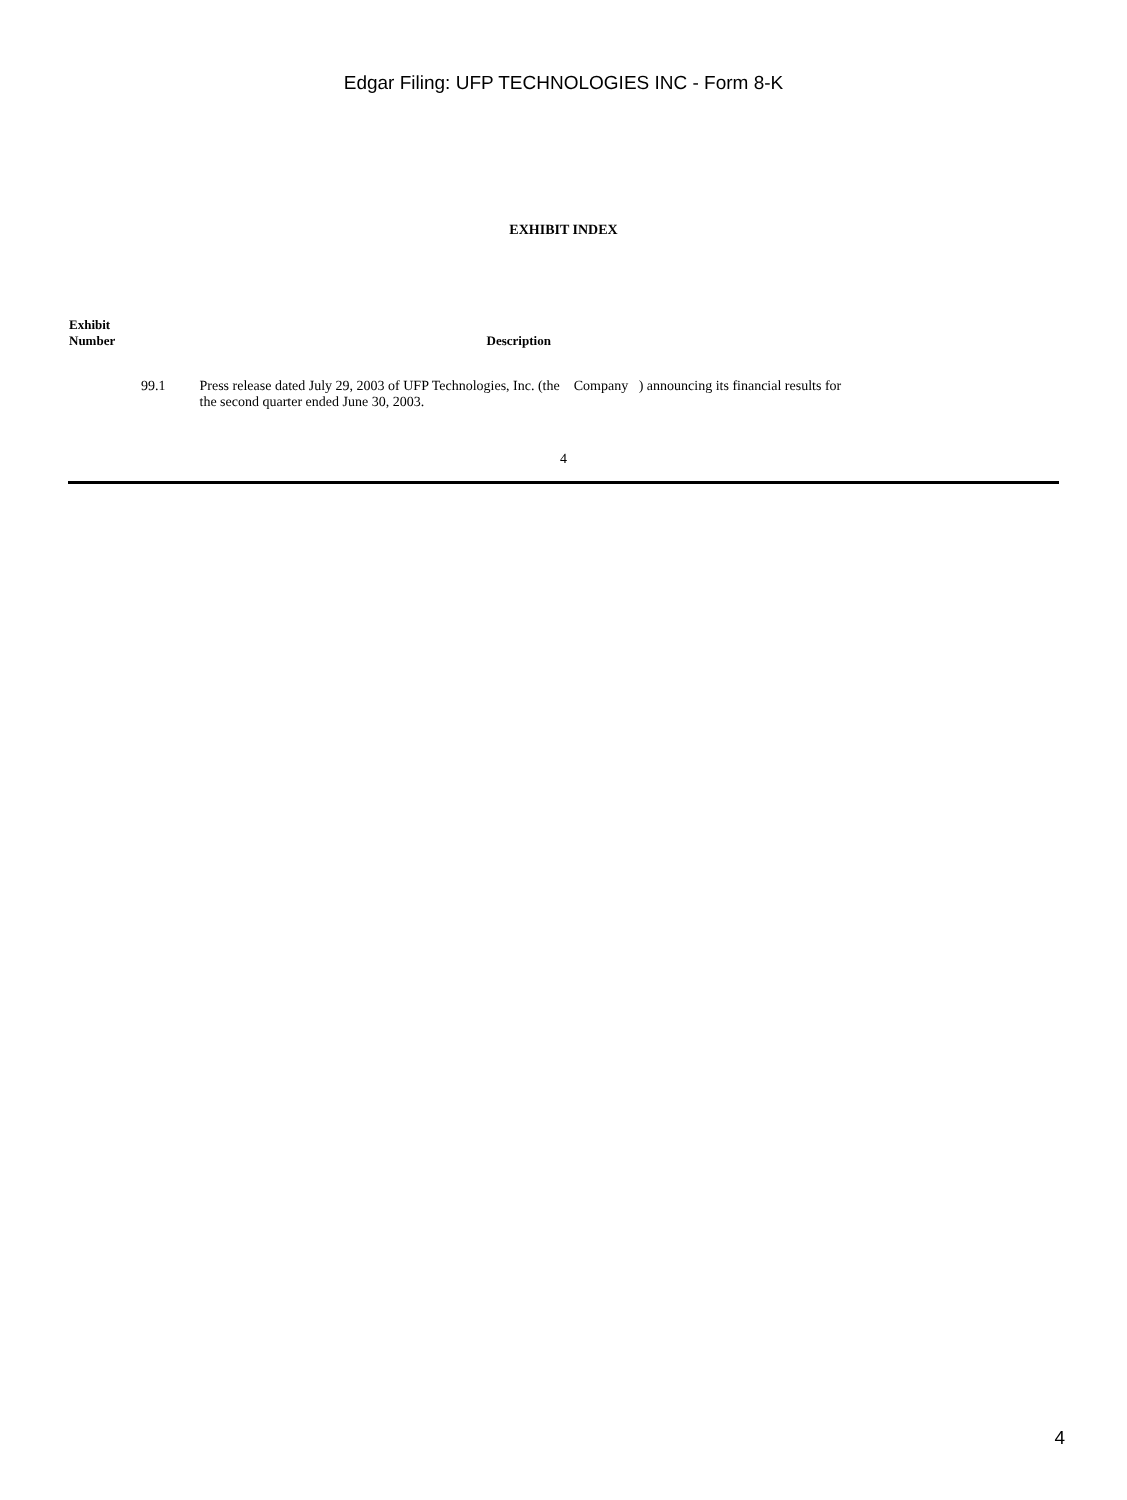Edgar Filing: UFP TECHNOLOGIES INC - Form 8-K
EXHIBIT INDEX
| Exhibit Number | | Description |
| --- | --- | --- |
| | 99.1 | Press release dated July 29, 2003 of UFP Technologies, Inc. (the Company ) announcing its financial results for the second quarter ended June 30, 2003. |
4
4